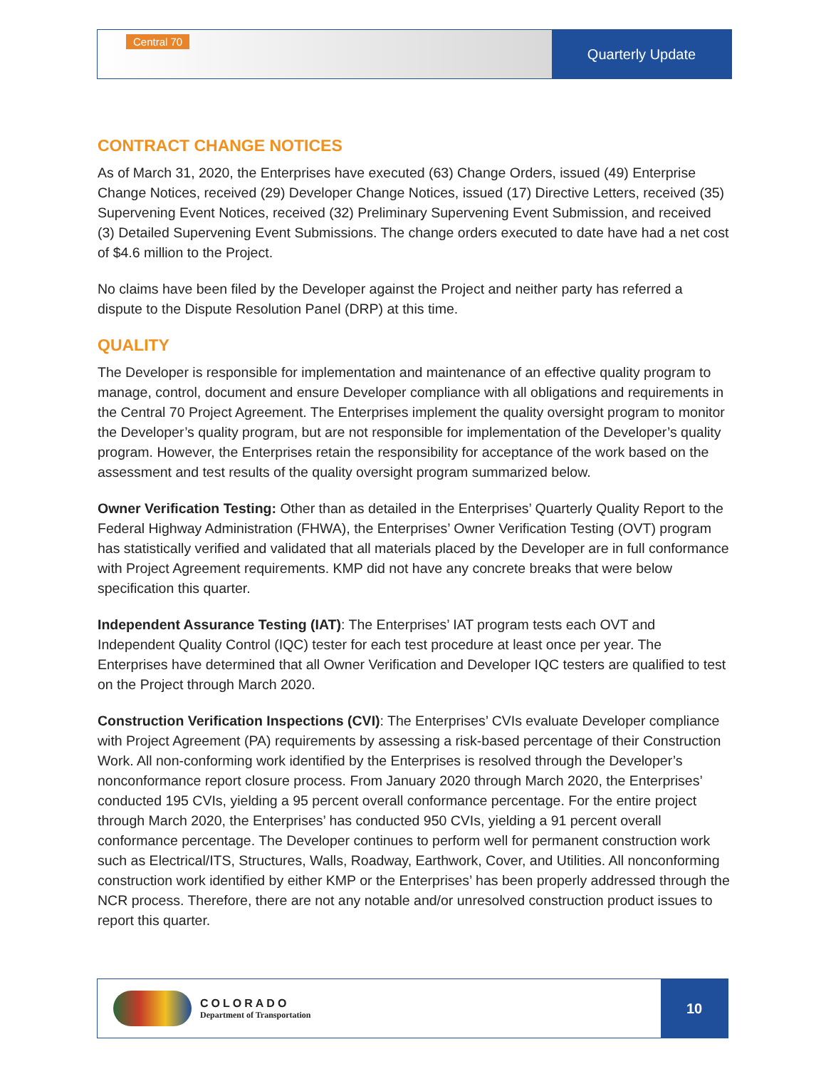Central 70
Quarterly Update
CONTRACT CHANGE NOTICES
As of March 31, 2020, the Enterprises have executed (63) Change Orders, issued (49) Enterprise Change Notices, received (29) Developer Change Notices, issued (17) Directive Letters, received (35) Supervening Event Notices, received (32) Preliminary Supervening Event Submission, and received (3) Detailed Supervening Event Submissions. The change orders executed to date have had a net cost of $4.6 million to the Project.
No claims have been filed by the Developer against the Project and neither party has referred a dispute to the Dispute Resolution Panel (DRP) at this time.
QUALITY
The Developer is responsible for implementation and maintenance of an effective quality program to manage, control, document and ensure Developer compliance with all obligations and requirements in the Central 70 Project Agreement. The Enterprises implement the quality oversight program to monitor the Developer’s quality program, but are not responsible for implementation of the Developer’s quality program. However, the Enterprises retain the responsibility for acceptance of the work based on the assessment and test results of the quality oversight program summarized below.
Owner Verification Testing: Other than as detailed in the Enterprises’ Quarterly Quality Report to the Federal Highway Administration (FHWA), the Enterprises’ Owner Verification Testing (OVT) program has statistically verified and validated that all materials placed by the Developer are in full conformance with Project Agreement requirements. KMP did not have any concrete breaks that were below specification this quarter.
Independent Assurance Testing (IAT): The Enterprises’ IAT program tests each OVT and Independent Quality Control (IQC) tester for each test procedure at least once per year. The Enterprises have determined that all Owner Verification and Developer IQC testers are qualified to test on the Project through March 2020.
Construction Verification Inspections (CVI): The Enterprises’ CVIs evaluate Developer compliance with Project Agreement (PA) requirements by assessing a risk-based percentage of their Construction Work. All non-conforming work identified by the Enterprises is resolved through the Developer’s nonconformance report closure process. From January 2020 through March 2020, the Enterprises’ conducted 195 CVIs, yielding a 95 percent overall conformance percentage. For the entire project through March 2020, the Enterprises’ has conducted 950 CVIs, yielding a 91 percent overall conformance percentage. The Developer continues to perform well for permanent construction work such as Electrical/ITS, Structures, Walls, Roadway, Earthwork, Cover, and Utilities. All nonconforming construction work identified by either KMP or the Enterprises’ has been properly addressed through the NCR process. Therefore, there are not any notable and/or unresolved construction product issues to report this quarter.
COLORADO
Department of Transportation
10